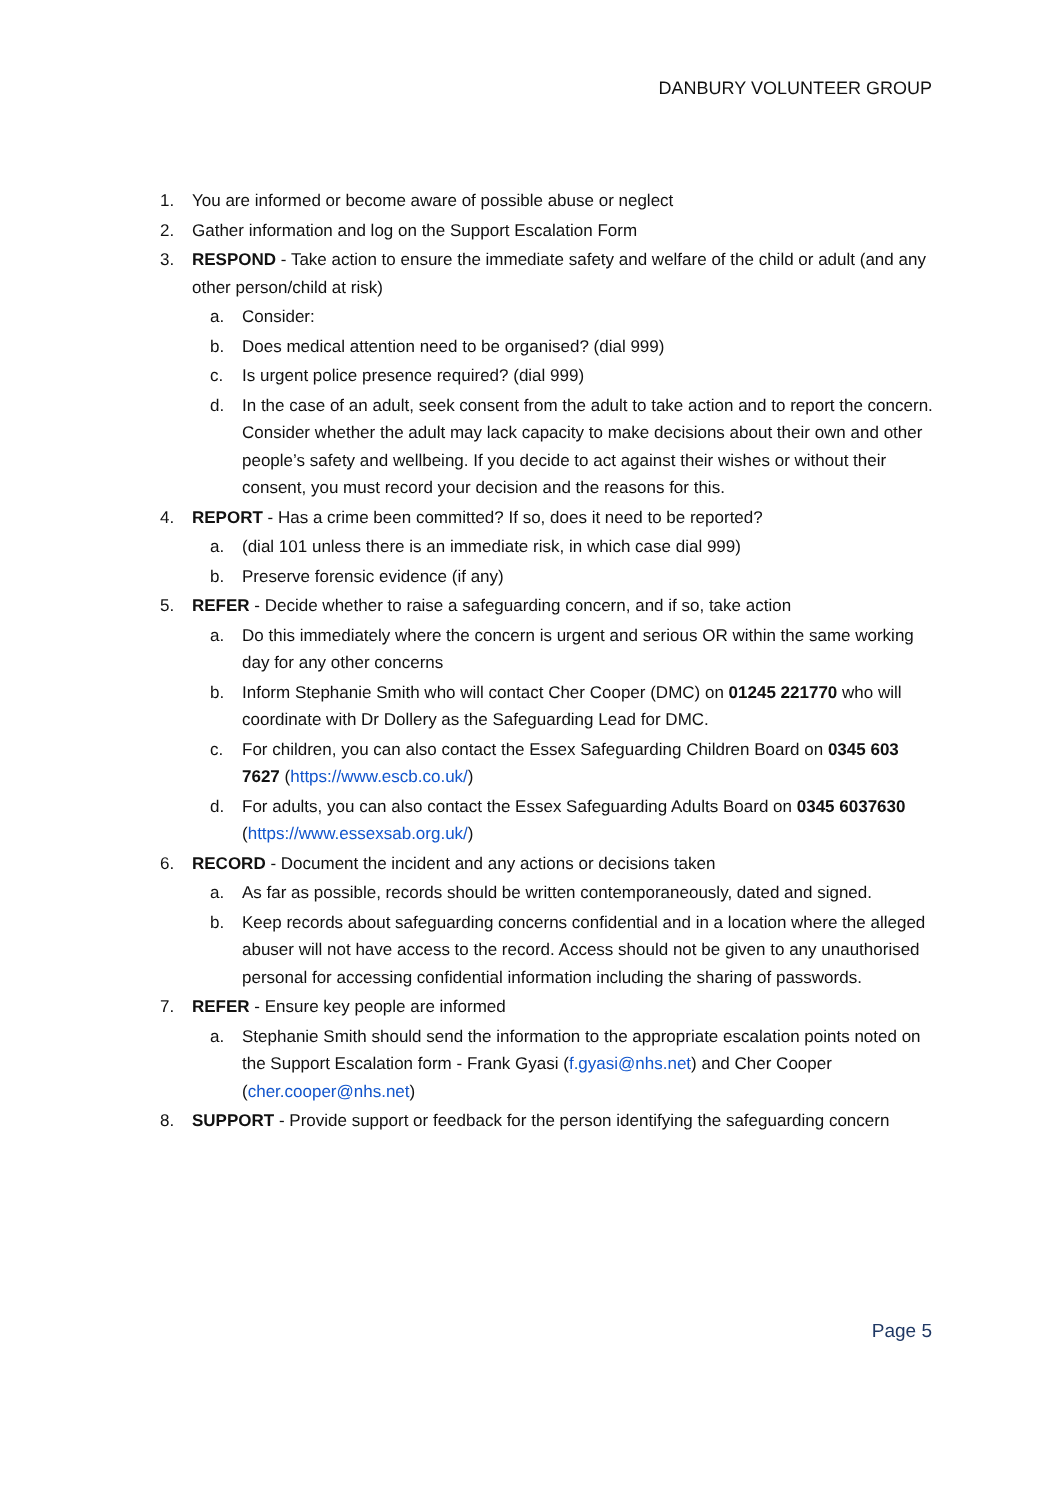DANBURY VOLUNTEER GROUP
1. You are informed or become aware of possible abuse or neglect
2. Gather information and log on the Support Escalation Form
3. RESPOND - Take action to ensure the immediate safety and welfare of the child or adult (and any other person/child at risk)
a. Consider:
b. Does medical attention need to be organised? (dial 999)
c. Is urgent police presence required? (dial 999)
d. In the case of an adult, seek consent from the adult to take action and to report the concern. Consider whether the adult may lack capacity to make decisions about their own and other people’s safety and wellbeing. If you decide to act against their wishes or without their consent, you must record your decision and the reasons for this.
4. REPORT - Has a crime been committed? If so, does it need to be reported?
a. (dial 101 unless there is an immediate risk, in which case dial 999)
b. Preserve forensic evidence (if any)
5. REFER - Decide whether to raise a safeguarding concern, and if so, take action
a. Do this immediately where the concern is urgent and serious OR within the same working day for any other concerns
b. Inform Stephanie Smith who will contact Cher Cooper (DMC) on 01245 221770 who will coordinate with Dr Dollery as the Safeguarding Lead for DMC.
c. For children, you can also contact the Essex Safeguarding Children Board on 0345 603 7627 (https://www.escb.co.uk/)
d. For adults, you can also contact the Essex Safeguarding Adults Board on 0345 6037630 (https://www.essexsab.org.uk/)
6. RECORD - Document the incident and any actions or decisions taken
a. As far as possible, records should be written contemporaneously, dated and signed.
b. Keep records about safeguarding concerns confidential and in a location where the alleged abuser will not have access to the record. Access should not be given to any unauthorised personal for accessing confidential information including the sharing of passwords.
7. REFER - Ensure key people are informed
a. Stephanie Smith should send the information to the appropriate escalation points noted on the Support Escalation form - Frank Gyasi (f.gyasi@nhs.net) and Cher Cooper (cher.cooper@nhs.net)
8. SUPPORT - Provide support or feedback for the person identifying the safeguarding concern
Page 5